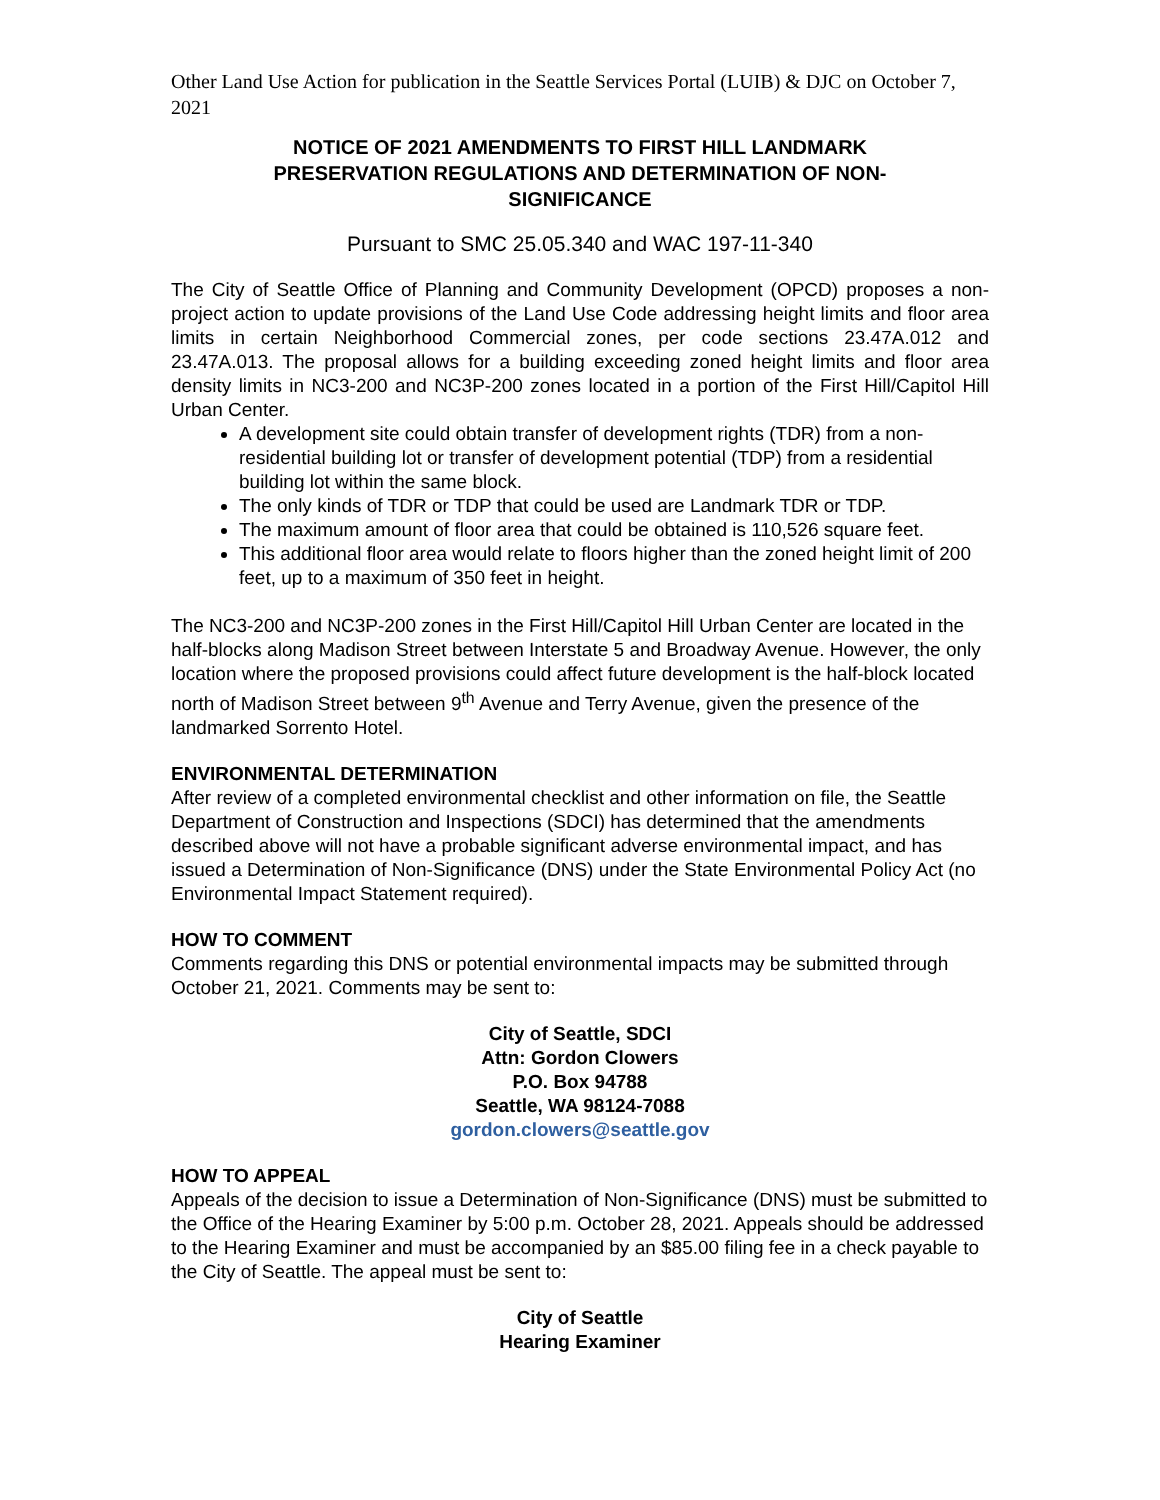Other Land Use Action for publication in the Seattle Services Portal (LUIB) & DJC on October 7, 2021
NOTICE OF 2021 AMENDMENTS TO FIRST HILL LANDMARK PRESERVATION REGULATIONS AND DETERMINATION OF NON-SIGNIFICANCE
Pursuant to SMC 25.05.340 and WAC 197-11-340
The City of Seattle Office of Planning and Community Development (OPCD) proposes a non-project action to update provisions of the Land Use Code addressing height limits and floor area limits in certain Neighborhood Commercial zones, per code sections 23.47A.012 and 23.47A.013. The proposal allows for a building exceeding zoned height limits and floor area density limits in NC3-200 and NC3P-200 zones located in a portion of the First Hill/Capitol Hill Urban Center.
A development site could obtain transfer of development rights (TDR) from a non-residential building lot or transfer of development potential (TDP) from a residential building lot within the same block.
The only kinds of TDR or TDP that could be used are Landmark TDR or TDP.
The maximum amount of floor area that could be obtained is 110,526 square feet.
This additional floor area would relate to floors higher than the zoned height limit of 200 feet, up to a maximum of 350 feet in height.
The NC3-200 and NC3P-200 zones in the First Hill/Capitol Hill Urban Center are located in the half-blocks along Madison Street between Interstate 5 and Broadway Avenue. However, the only location where the proposed provisions could affect future development is the half-block located north of Madison Street between 9<sup>th</sup> Avenue and Terry Avenue, given the presence of the landmarked Sorrento Hotel.
ENVIRONMENTAL DETERMINATION
After review of a completed environmental checklist and other information on file, the Seattle Department of Construction and Inspections (SDCI) has determined that the amendments described above will not have a probable significant adverse environmental impact, and has issued a Determination of Non-Significance (DNS) under the State Environmental Policy Act (no Environmental Impact Statement required).
HOW TO COMMENT
Comments regarding this DNS or potential environmental impacts may be submitted through October 21, 2021. Comments may be sent to:
City of Seattle, SDCI
Attn: Gordon Clowers
P.O. Box 94788
Seattle, WA 98124-7088
gordon.clowers@seattle.gov
HOW TO APPEAL
Appeals of the decision to issue a Determination of Non-Significance (DNS) must be submitted to the Office of the Hearing Examiner by 5:00 p.m. October 28, 2021. Appeals should be addressed to the Hearing Examiner and must be accompanied by an $85.00 filing fee in a check payable to the City of Seattle. The appeal must be sent to:
City of Seattle
Hearing Examiner